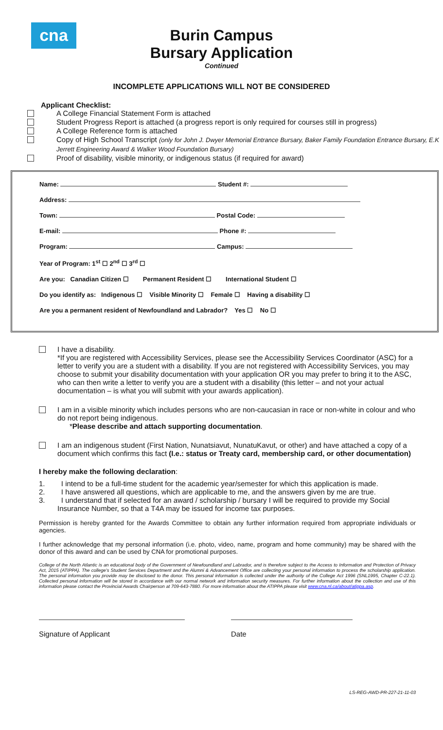cna
Burin Campus
Bursary Application
Continued
INCOMPLETE APPLICATIONS WILL NOT BE CONSIDERED
Applicant Checklist:
A College Financial Statement Form is attached
Student Progress Report is attached (a progress report is only required for courses still in progress)
A College Reference form is attached
Copy of High School Transcript (only for John J. Dwyer Memorial Entrance Bursary, Baker Family Foundation Entrance Bursary, E.K Jerrett Engineering Award & Walker Wood Foundation Bursary)
Proof of disability, visible minority, or indigenous status (if required for award)
Name: Student #:
Address:
Town: Postal Code:
E-mail: Phone #:
Program: Campus:
Year of Program: 1<sup>st</sup> ☐ 2<sup>nd</sup> ☐ 3<sup>rd</sup> ☐
Are you: Canadian Citizen ☐ Permanent Resident ☐ International Student ☐
Do you identify as: Indigenous ☐ Visible Minority ☐ Female ☐ Having a disability ☐
Are you a permanent resident of Newfoundland and Labrador? Yes ☐ No ☐
I have a disability.
*If you are registered with Accessibility Services, please see the Accessibility Services Coordinator (ASC) for a letter to verify you are a student with a disability. If you are not registered with Accessibility Services, you may choose to submit your disability documentation with your application OR you may prefer to bring it to the ASC, who can then write a letter to verify you are a student with a disability (this letter – and not your actual documentation – is what you will submit with your awards application).
I am in a visible minority which includes persons who are non-caucasian in race or non-white in colour and who do not report being indigenous.
*Please describe and attach supporting documentation.
I am an indigenous student (First Nation, Nunatsiavut, NunatuKavut, or other) and have attached a copy of a document which confirms this fact (I.e.: status or Treaty card, membership card, or other documentation)
I hereby make the following declaration:
1. I intend to be a full-time student for the academic year/semester for which this application is made.
2. I have answered all questions, which are applicable to me, and the answers given by me are true.
3. I understand that if selected for an award / scholarship / bursary I will be required to provide my Social Insurance Number, so that a T4A may be issued for income tax purposes.
Permission is hereby granted for the Awards Committee to obtain any further information required from appropriate individuals or agencies.
I further acknowledge that my personal information (i.e. photo, video, name, program and home community) may be shared with the donor of this award and can be used by CNA for promotional purposes.
College of the North Atlantic is an educational body of the Government of Newfoundland and Labrador, and is therefore subject to the Access to Information and Protection of Privacy Act, 2015 (ATIPPA). The college's Student Services Department and the Alumni & Advancement Office are collecting your personal information to process the scholarship application. The personal information you provide may be disclosed to the donor. This personal information is collected under the authority of the College Act 1996 (SNL1995, Chapter C-22.1). Collected personal information will be stored in accordance with our normal network and information security measures. For further information about the collection and use of this information please contact the Provincial Awards Chairperson at 709-643-7880. For more information about the ATIPPA please visit www.cna.nl.ca/about/atippa.asp.
Signature of Applicant
Date
LS-REG-AWD-PR-227-21-11-03